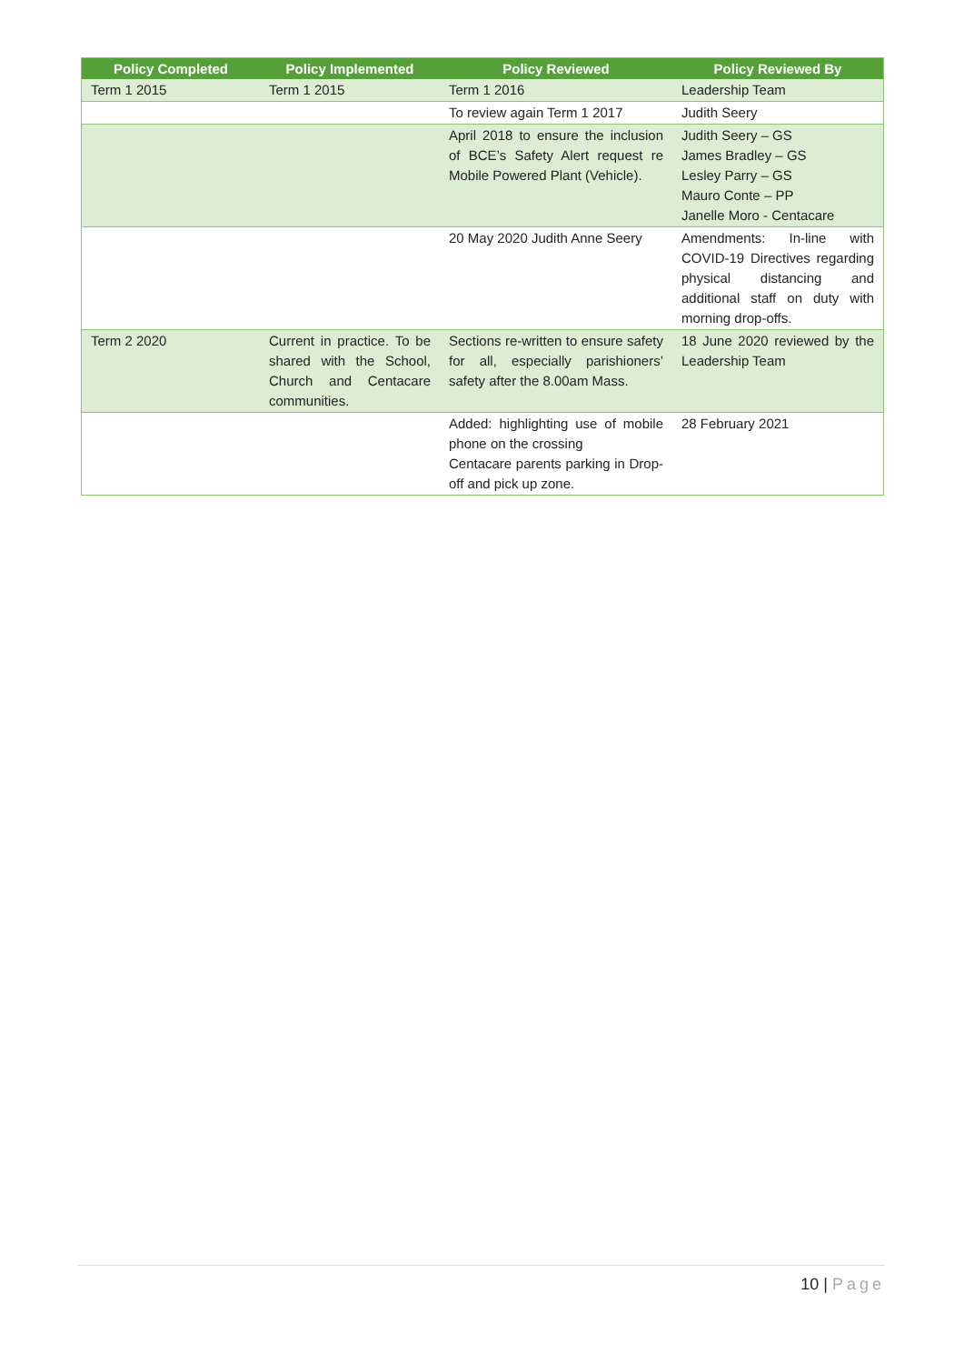| Policy Completed | Policy Implemented | Policy Reviewed | Policy Reviewed By |
| --- | --- | --- | --- |
| Term 1 2015 | Term 1 2015 | Term 1 2016 | Leadership Team |
| | | To review again Term 1 2017 | Judith Seery |
| | | April 2018 to ensure the inclusion of BCE’s Safety Alert request re Mobile Powered Plant (Vehicle). | Judith Seery – GS James Bradley – GS Lesley Parry – GS Mauro Conte – PP Janelle Moro - Centacare |
| | | 20 May 2020 Judith Anne Seery | Amendments: In-line with COVID-19 Directives regarding physical distancing and additional staff on duty with morning drop-offs. |
| Term 2 2020 | Current in practice. To be shared with the School, Church and Centacare communities. | Sections re-written to ensure safety for all, especially parishioners’ safety after the 8.00am Mass. | 18 June 2020 reviewed by the Leadership Team |
| | | Added: highlighting use of mobile phone on the crossing Centacare parents parking in Drop-off and pick up zone. | 28 February 2021 |
10 | Page